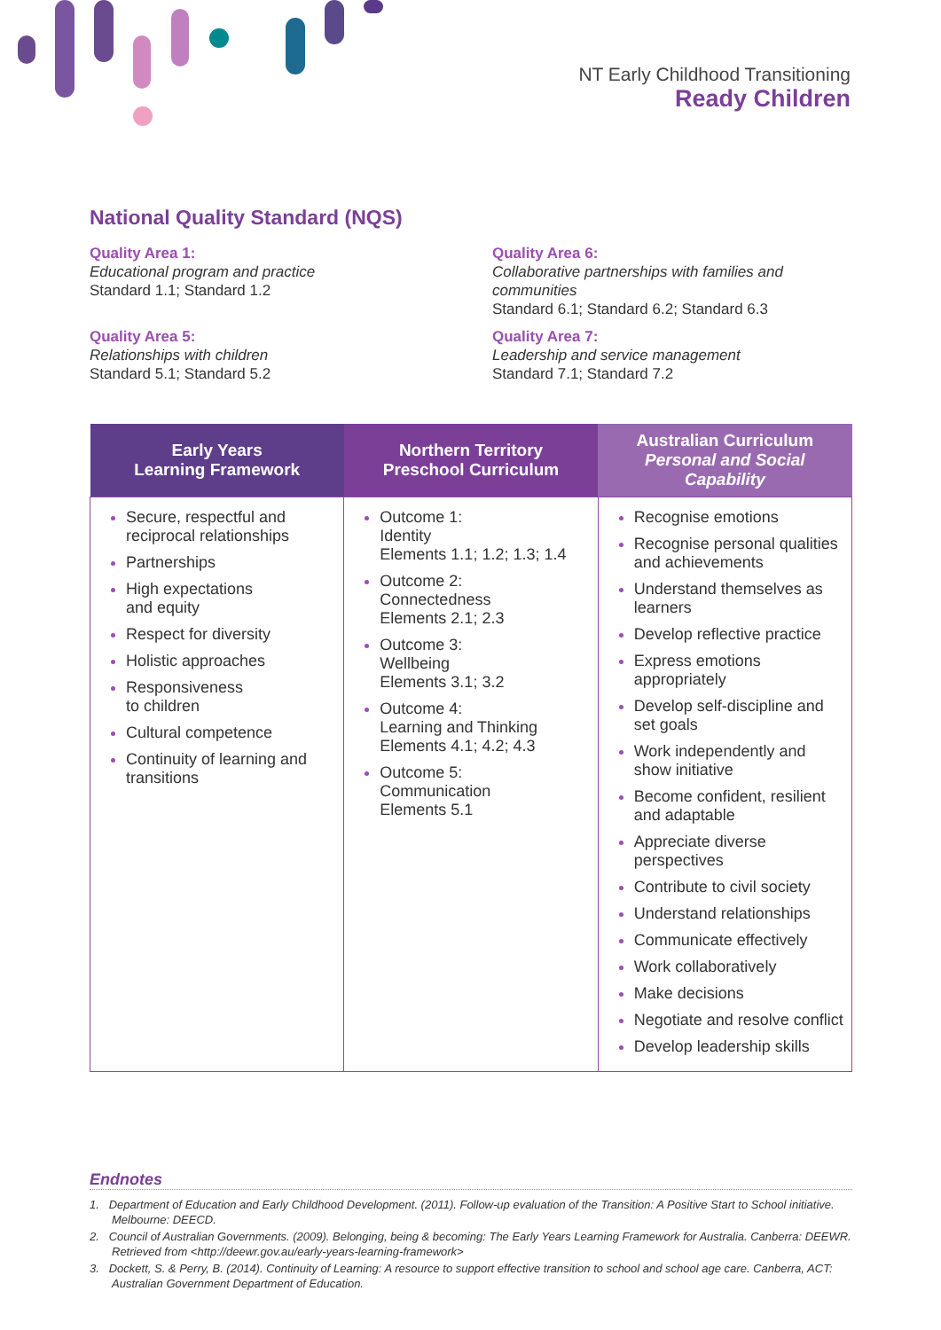NT Early Childhood Transitioning
Ready Children
National Quality Standard (NQS)
Quality Area 1:
Educational program and practice
Standard 1.1; Standard 1.2
Quality Area 6:
Collaborative partnerships with families and communities
Standard 6.1; Standard 6.2; Standard 6.3
Quality Area 5:
Relationships with children
Standard 5.1; Standard 5.2
Quality Area 7:
Leadership and service management
Standard 7.1; Standard 7.2
| Early Years Learning Framework | Northern Territory Preschool Curriculum | Australian Curriculum Personal and Social Capability |
| --- | --- | --- |
| Secure, respectful and reciprocal relationships Partnerships High expectations and equity Respect for diversity Holistic approaches Responsiveness to children Cultural competence Continuity of learning and transitions | Outcome 1: Identity Elements 1.1; 1.2; 1.3; 1.4 Outcome 2: Connectedness Elements 2.1; 2.3 Outcome 3: Wellbeing Elements 3.1; 3.2 Outcome 4: Learning and Thinking Elements 4.1; 4.2; 4.3 Outcome 5: Communication Elements 5.1 | Recognise emotions Recognise personal qualities and achievements Understand themselves as learners Develop reflective practice Express emotions appropriately Develop self-discipline and set goals Work independently and show initiative Become confident, resilient and adaptable Appreciate diverse perspectives Contribute to civil society Understand relationships Communicate effectively Work collaboratively Make decisions Negotiate and resolve conflict Develop leadership skills |
Endnotes
1. Department of Education and Early Childhood Development. (2011). Follow-up evaluation of the Transition: A Positive Start to School initiative. Melbourne: DEECD.
2. Council of Australian Governments. (2009). Belonging, being & becoming: The Early Years Learning Framework for Australia. Canberra: DEEWR. Retrieved from <http://deewr.gov.au/early-years-learning-framework>
3. Dockett, S. & Perry, B. (2014). Continuity of Learning: A resource to support effective transition to school and school age care. Canberra, ACT: Australian Government Department of Education.